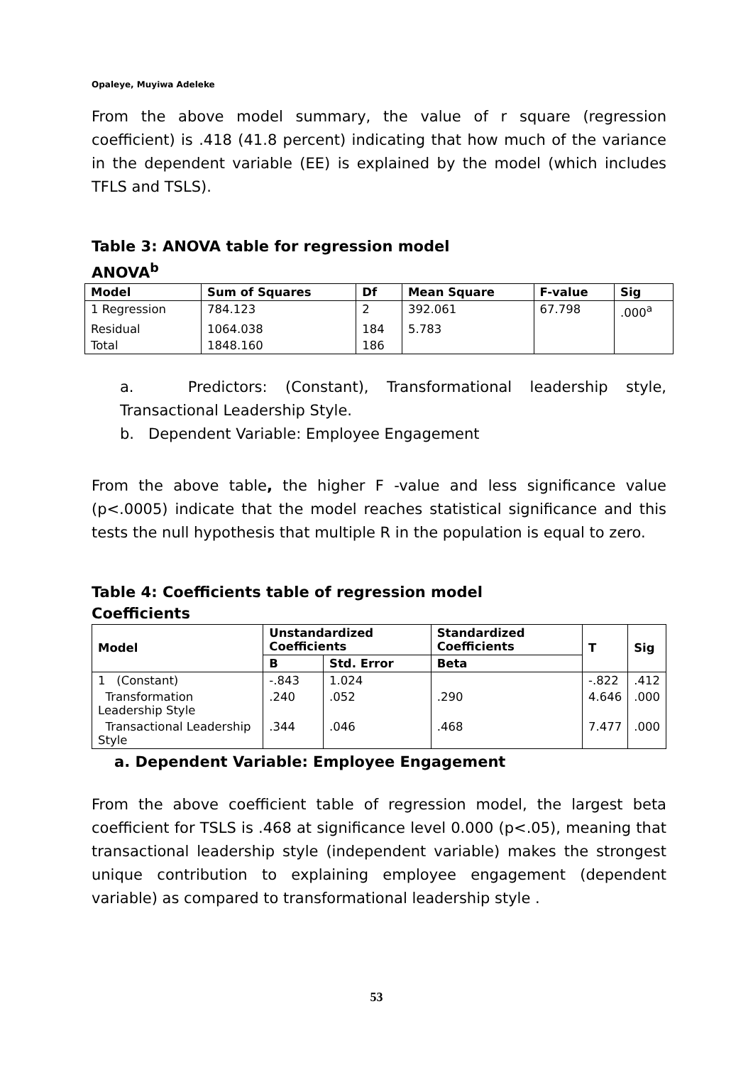Opaleye, Muyiwa Adeleke
From the above model summary, the value of r square (regression coefficient) is .418 (41.8 percent) indicating that how much of the variance in the dependent variable (EE) is explained by the model (which includes TFLS and TSLS).
Table 3: ANOVA table for regression model
ANOVA<sup>b</sup>
| Model | Sum of Squares | Df | Mean Square | F-value | Sig |
| --- | --- | --- | --- | --- | --- |
| 1 Regression | 784.123 | 2 | 392.061 | 67.798 | .000<sup>a</sup> |
| Residual | 1064.038 | 184 | 5.783 | | |
| Total | 1848.160 | 186 | | | |
a. Predictors: (Constant), Transformational leadership style, Transactional Leadership Style.
b. Dependent Variable: Employee Engagement
From the above table, the higher F -value and less significance value (p<.0005) indicate that the model reaches statistical significance and this tests the null hypothesis that multiple R in the population is equal to zero.
Table 4: Coefficients table of regression model
Coefficients
| Model | Unstandardized Coefficients | | Standardized Coefficients | T | Sig |
| --- | --- | --- | --- | --- | --- |
| | B | Std. Error | Beta | | |
| 1 (Constant) | -.843 | 1.024 | | -.822 | .412 |
| Transformation Leadership Style | .240 | .052 | .290 | 4.646 | .000 |
| Transactional Leadership Style | .344 | .046 | .468 | 7.477 | .000 |
a. Dependent Variable: Employee Engagement
From the above coefficient table of regression model, the largest beta coefficient for TSLS is .468 at significance level 0.000 (p<.05), meaning that transactional leadership style (independent variable) makes the strongest unique contribution to explaining employee engagement (dependent variable) as compared to transformational leadership style .
53